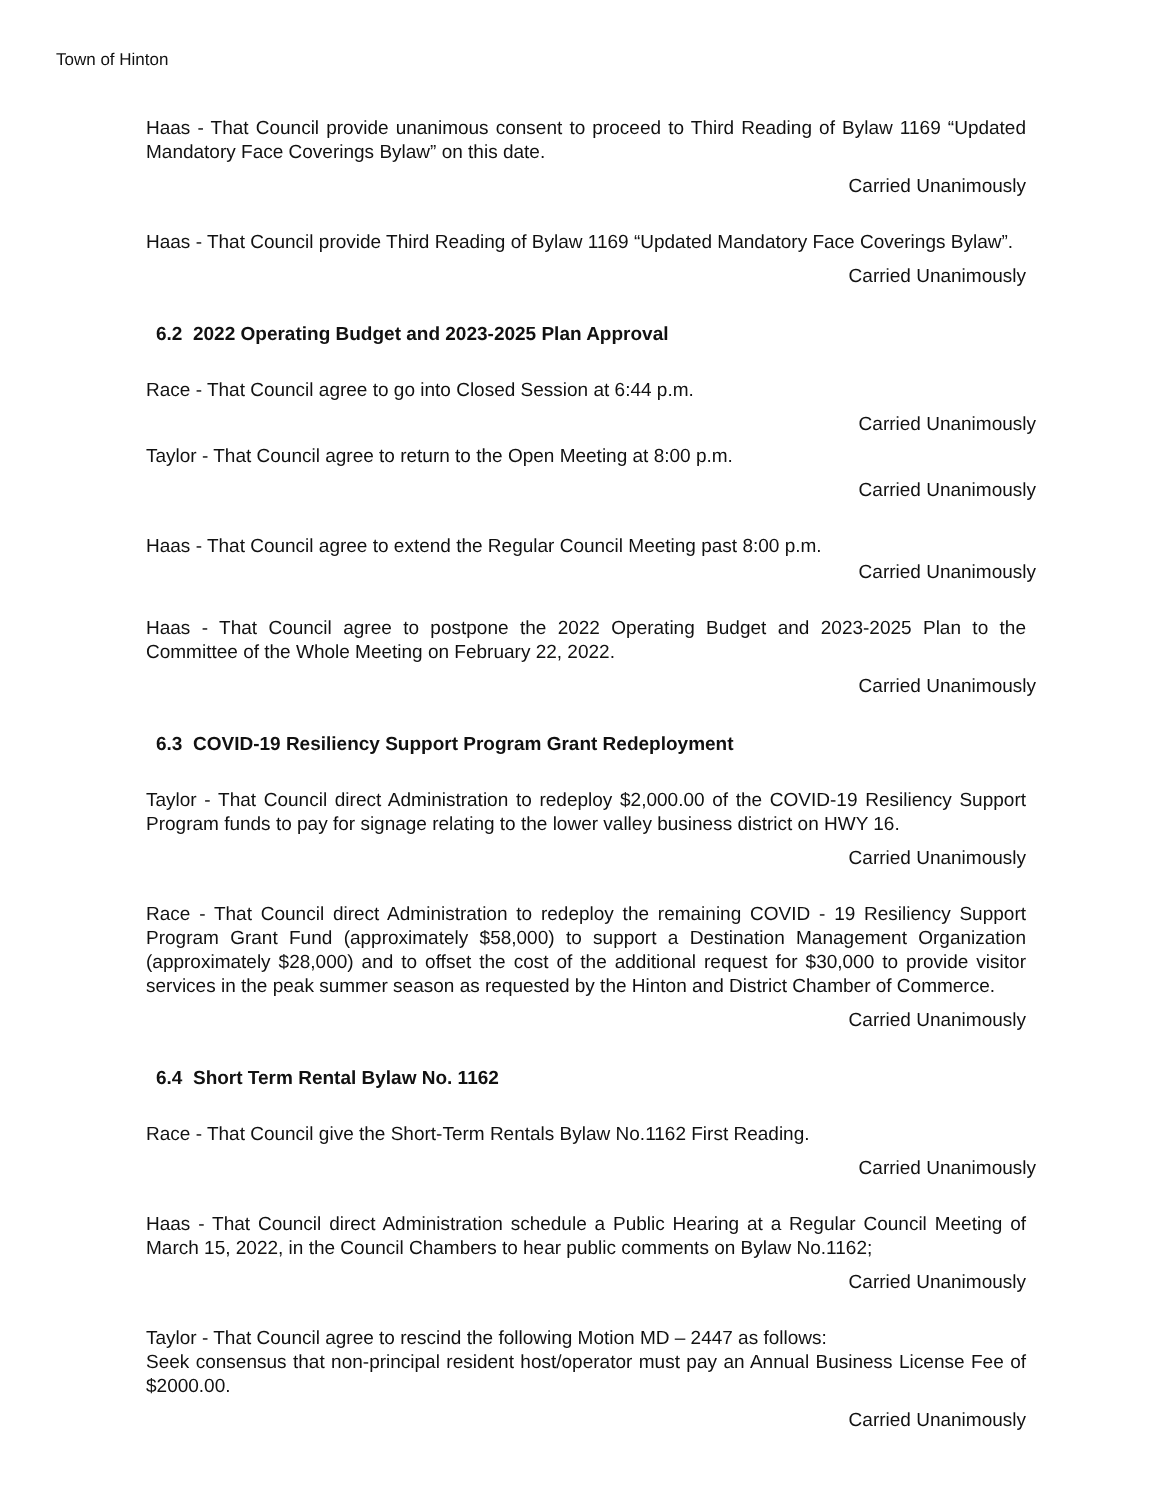Town of Hinton
Haas - That Council provide unanimous consent to proceed to Third Reading of Bylaw 1169 “Updated Mandatory Face Coverings Bylaw” on this date.
Carried Unanimously
Haas - That Council provide Third Reading of Bylaw 1169 “Updated Mandatory Face Coverings Bylaw”.
Carried Unanimously
6.2 2022 Operating Budget and 2023-2025 Plan Approval
Race - That Council agree to go into Closed Session at 6:44 p.m.
Carried Unanimously
Taylor - That Council agree to return to the Open Meeting at 8:00 p.m.
Carried Unanimously
Haas - That Council agree to extend the Regular Council Meeting past 8:00 p.m.
Carried Unanimously
Haas - That Council agree to postpone the 2022 Operating Budget and 2023-2025 Plan to the Committee of the Whole Meeting on February 22, 2022.
Carried Unanimously
6.3 COVID-19 Resiliency Support Program Grant Redeployment
Taylor - That Council direct Administration to redeploy $2,000.00 of the COVID-19 Resiliency Support Program funds to pay for signage relating to the lower valley business district on HWY 16.
Carried Unanimously
Race - That Council direct Administration to redeploy the remaining COVID - 19 Resiliency Support Program Grant Fund (approximately $58,000) to support a Destination Management Organization (approximately $28,000) and to offset the cost of the additional request for $30,000 to provide visitor services in the peak summer season as requested by the Hinton and District Chamber of Commerce.
Carried Unanimously
6.4 Short Term Rental Bylaw No. 1162
Race - That Council give the Short-Term Rentals Bylaw No.1162 First Reading.
Carried Unanimously
Haas - That Council direct Administration schedule a Public Hearing at a Regular Council Meeting of March 15, 2022, in the Council Chambers to hear public comments on Bylaw No.1162;
Carried Unanimously
Taylor - That Council agree to rescind the following Motion MD – 2447 as follows:
Seek consensus that non-principal resident host/operator must pay an Annual Business License Fee of $2000.00.
Carried Unanimously